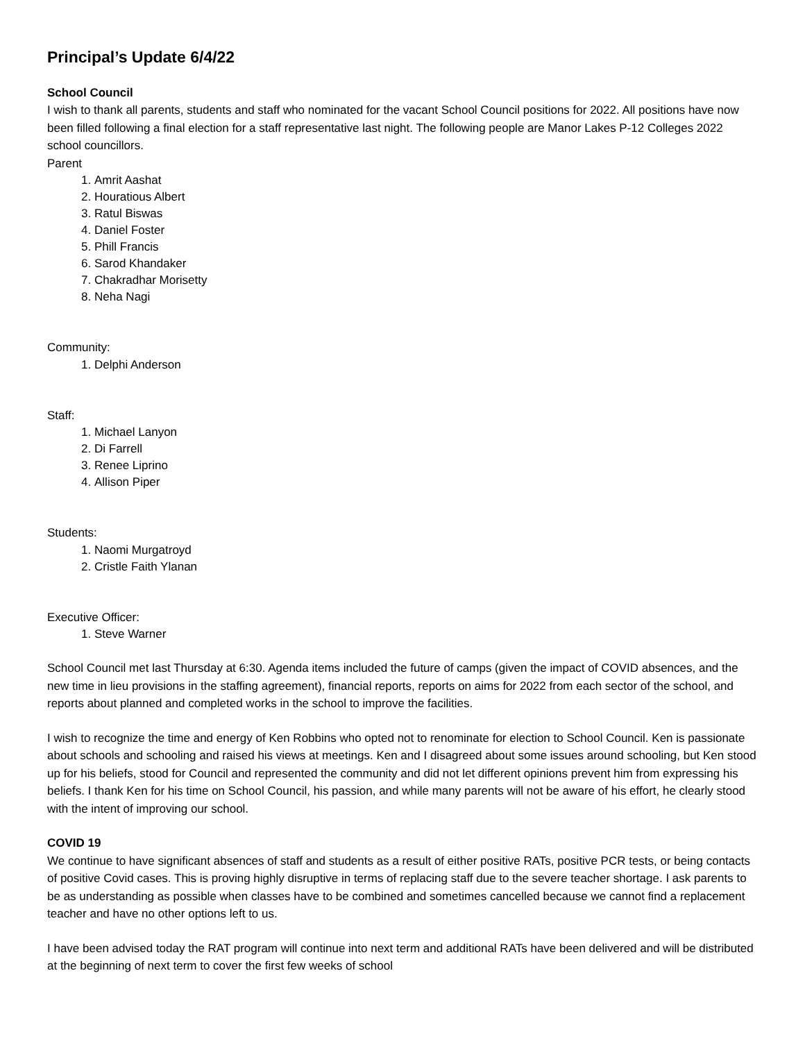Principal’s Update 6/4/22
School Council
I wish to thank all parents, students and staff who nominated for the vacant School Council positions for 2022. All positions have now been filled following a final election for a staff representative last night. The following people are Manor Lakes P-12 Colleges 2022 school councillors.
Parent
1. Amrit Aashat
2. Houratious Albert
3. Ratul Biswas
4. Daniel Foster
5. Phill Francis
6. Sarod Khandaker
7. Chakradhar Morisetty
8. Neha Nagi
Community:
1. Delphi Anderson
Staff:
1. Michael Lanyon
2. Di Farrell
3. Renee Liprino
4. Allison Piper
Students:
1. Naomi Murgatroyd
2. Cristle Faith Ylanan
Executive Officer:
1. Steve Warner
School Council met last Thursday at 6:30. Agenda items included the future of camps (given the impact of COVID absences, and the new time in lieu provisions in the staffing agreement), financial reports, reports on aims for 2022 from each sector of the school, and reports about planned and completed works in the school to improve the facilities.
I wish to recognize the time and energy of Ken Robbins who opted not to renominate for election to School Council. Ken is passionate about schools and schooling and raised his views at meetings. Ken and I disagreed about some issues around schooling, but Ken stood up for his beliefs, stood for Council and represented the community and did not let different opinions prevent him from expressing his beliefs. I thank Ken for his time on School Council, his passion, and while many parents will not be aware of his effort, he clearly stood with the intent of improving our school.
COVID 19
We continue to have significant absences of staff and students as a result of either positive RATs, positive PCR tests, or being contacts of positive Covid cases. This is proving highly disruptive in terms of replacing staff due to the severe teacher shortage. I ask parents to be as understanding as possible when classes have to be combined and sometimes cancelled because we cannot find a replacement teacher and have no other options left to us.
I have been advised today the RAT program will continue into next term and additional RATs have been delivered and will be distributed at the beginning of next term to cover the first few weeks of school